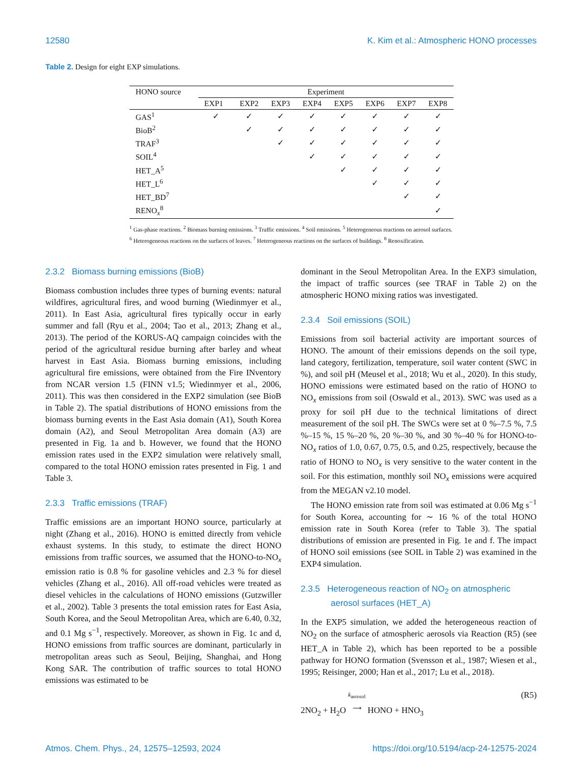12580 K. Kim et al.: Atmospheric HONO processes
Table 2. Design for eight EXP simulations.
| HONO source | Experiment | | | | | | | |
| --- | --- | --- | --- | --- | --- | --- | --- | --- |
| | EXP1 | EXP2 | EXP3 | EXP4 | EXP5 | EXP6 | EXP7 | EXP8 |
| GAS<sup>1</sup> | ✓ | ✓ | ✓ | ✓ | ✓ | ✓ | ✓ | ✓ |
| BioB<sup>2</sup> | | ✓ | ✓ | ✓ | ✓ | ✓ | ✓ | ✓ |
| TRAF<sup>3</sup> | | | ✓ | ✓ | ✓ | ✓ | ✓ | ✓ |
| SOIL<sup>4</sup> | | | | ✓ | ✓ | ✓ | ✓ | ✓ |
| HET_A<sup>5</sup> | | | | | ✓ | ✓ | ✓ | ✓ |
| HET_L<sup>6</sup> | | | | | | ✓ | ✓ | ✓ |
| HET_BD<sup>7</sup> | | | | | | | ✓ | ✓ |
| RENO<sub>x</sub><sup>8</sup> | | | | | | | | ✓ |
<sup>1</sup> Gas-phase reactions. <sup>2</sup> Biomass burning emissions. <sup>3</sup> Traffic emissions. <sup>4</sup> Soil emissions. <sup>5</sup> Heterogeneous reactions on aerosol surfaces. <sup>6</sup> Heterogeneous reactions on the surfaces of leaves. <sup>7</sup> Heterogeneous reactions on the surfaces of buildings. <sup>8</sup> Renoxification.
2.3.2 Biomass burning emissions (BioB)
Biomass combustion includes three types of burning events: natural wildfires, agricultural fires, and wood burning (Wiedinmyer et al., 2011). In East Asia, agricultural fires typically occur in early summer and fall (Ryu et al., 2004; Tao et al., 2013; Zhang et al., 2013). The period of the KORUS-AQ campaign coincides with the period of the agricultural residue burning after barley and wheat harvest in East Asia. Biomass burning emissions, including agricultural fire emissions, were obtained from the Fire INventory from NCAR version 1.5 (FINN v1.5; Wiedinmyer et al., 2006, 2011). This was then considered in the EXP2 simulation (see BioB in Table 2). The spatial distributions of HONO emissions from the biomass burning events in the East Asia domain (A1), South Korea domain (A2), and Seoul Metropolitan Area domain (A3) are presented in Fig. 1a and b. However, we found that the HONO emission rates used in the EXP2 simulation were relatively small, compared to the total HONO emission rates presented in Fig. 1 and Table 3.
2.3.3 Traffic emissions (TRAF)
Traffic emissions are an important HONO source, particularly at night (Zhang et al., 2016). HONO is emitted directly from vehicle exhaust systems. In this study, to estimate the direct HONO emissions from traffic sources, we assumed that the HONO-to-NO<sub>x</sub> emission ratio is 0.8 % for gasoline vehicles and 2.3 % for diesel vehicles (Zhang et al., 2016). All off-road vehicles were treated as diesel vehicles in the calculations of HONO emissions (Gutzwiller et al., 2002). Table 3 presents the total emission rates for East Asia, South Korea, and the Seoul Metropolitan Area, which are 6.40, 0.32, and 0.1 Mg s<sup>−1</sup>, respectively. Moreover, as shown in Fig. 1c and d, HONO emissions from traffic sources are dominant, particularly in metropolitan areas such as Seoul, Beijing, Shanghai, and Hong Kong SAR. The contribution of traffic sources to total HONO emissions was estimated to be
dominant in the Seoul Metropolitan Area. In the EXP3 simulation, the impact of traffic sources (see TRAF in Table 2) on the atmospheric HONO mixing ratios was investigated.
2.3.4 Soil emissions (SOIL)
Emissions from soil bacterial activity are important sources of HONO. The amount of their emissions depends on the soil type, land category, fertilization, temperature, soil water content (SWC in %), and soil pH (Meusel et al., 2018; Wu et al., 2020). In this study, HONO emissions were estimated based on the ratio of HONO to NO<sub>x</sub> emissions from soil (Oswald et al., 2013). SWC was used as a proxy for soil pH due to the technical limitations of direct measurement of the soil pH. The SWCs were set at 0 %–7.5 %, 7.5 %–15 %, 15 %–20 %, 20 %–30 %, and 30 %–40 % for HONO-to-NO<sub>x</sub> ratios of 1.0, 0.67, 0.75, 0.5, and 0.25, respectively, because the ratio of HONO to NO<sub>x</sub> is very sensitive to the water content in the soil. For this estimation, monthly soil NO<sub>x</sub> emissions were acquired from the MEGAN v2.10 model.
The HONO emission rate from soil was estimated at 0.06 Mg s<sup>−1</sup> for South Korea, accounting for ∼ 16 % of the total HONO emission rate in South Korea (refer to Table 3). The spatial distributions of emission are presented in Fig. 1e and f. The impact of HONO soil emissions (see SOIL in Table 2) was examined in the EXP4 simulation.
2.3.5 Heterogeneous reaction of NO<sub>2</sub> on atmospheric
aerosol surfaces (HET_A)
In the EXP5 simulation, we added the heterogeneous reaction of NO<sub>2</sub> on the surface of atmospheric aerosols via Reaction (R5) (see HET_A in Table 2), which has been reported to be a possible pathway for HONO formation (Svensson et al., 1987; Wiesen et al., 1995; Reisinger, 2000; Han et al., 2017; Lu et al., 2018).
2NO<sub>2</sub> + H<sub>2</sub>O k<sub>aerosol</sub>
⟶ HONO + HNO<sub>3</sub> (R5)
Atmos. Chem. Phys., 24, 12575–12593, 2024 https://doi.org/10.5194/acp-24-12575-2024